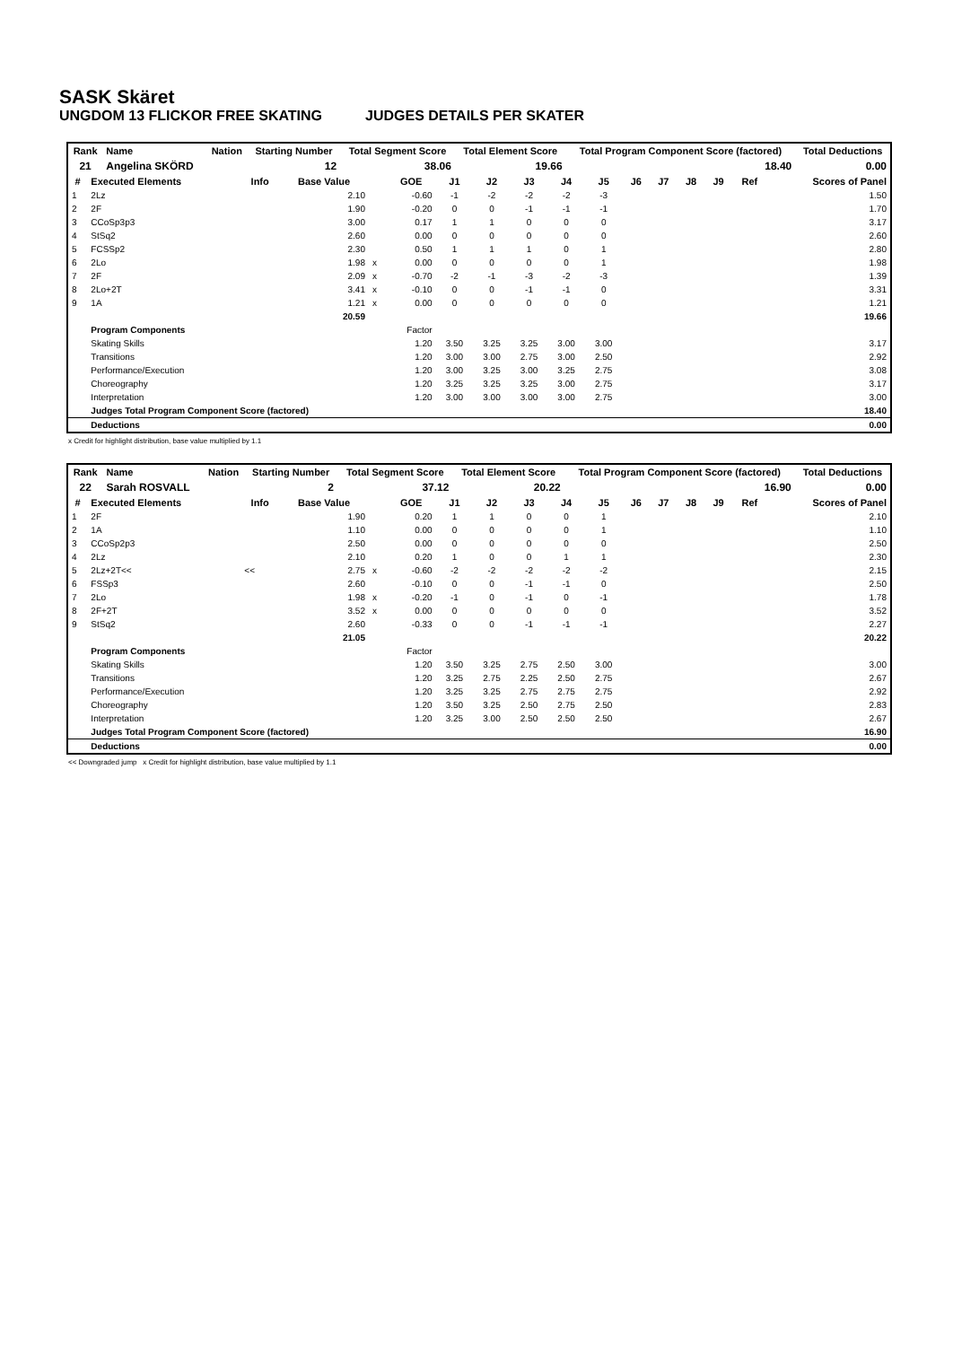SASK Skäret
UNGDOM 13 FLICKOR FREE SKATING JUDGES DETAILS PER SKATER
| Rank | Name | Nation | Starting Number | Total Segment Score | Total Element Score | Total Program Component Score (factored) | Total Deductions |
| --- | --- | --- | --- | --- | --- | --- | --- |
| 21 | Angelina SKÖRD | | 12 | 38.06 | 19.66 | 18.40 | 0.00 |
| # | Executed Elements | Info | Base Value | | GOE | J1 | J2 | J3 | J4 | J5 | J6 | J7 | J8 | J9 | Ref | Scores of Panel |
| --- | --- | --- | --- | --- | --- | --- | --- | --- | --- | --- | --- | --- | --- | --- | --- | --- |
| 1 | 2Lz | | 2.10 | | -0.60 | -1 | -2 | -2 | -2 | -3 | | | | | | 1.50 |
| 2 | 2F | | 1.90 | | -0.20 | 0 | 0 | -1 | -1 | -1 | | | | | | 1.70 |
| 3 | CCoSp3p3 | | 3.00 | | 0.17 | 1 | 1 | 0 | 0 | 0 | | | | | | 3.17 |
| 4 | StSq2 | | 2.60 | | 0.00 | 0 | 0 | 0 | 0 | 0 | | | | | | 2.60 |
| 5 | FCSSp2 | | 2.30 | | 0.50 | 1 | 1 | 1 | 0 | 1 | | | | | | 2.80 |
| 6 | 2Lo | | 1.98 | x | 0.00 | 0 | 0 | 0 | 0 | 1 | | | | | | 1.98 |
| 7 | 2F | | 2.09 | x | -0.70 | -2 | -1 | -3 | -2 | -3 | | | | | | 1.39 |
| 8 | 2Lo+2T | | 3.41 | x | -0.10 | 0 | 0 | -1 | -1 | 0 | | | | | | 3.31 |
| 9 | 1A | | 1.21 | x | 0.00 | 0 | 0 | 0 | 0 | 0 | | | | | | 1.21 |
| | | | 20.59 | | | | | | | | | | | | | 19.66 |
| | Program Components | | | | Factor | | | | | | | | | | | |
| | Skating Skills | | | | 1.20 | 3.50 | 3.25 | 3.25 | 3.00 | 3.00 | | | | | | 3.17 |
| | Transitions | | | | 1.20 | 3.00 | 3.00 | 2.75 | 3.00 | 2.50 | | | | | | 2.92 |
| | Performance/Execution | | | | 1.20 | 3.00 | 3.25 | 3.00 | 3.25 | 2.75 | | | | | | 3.08 |
| | Choreography | | | | 1.20 | 3.25 | 3.25 | 3.25 | 3.00 | 2.75 | | | | | | 3.17 |
| | Interpretation | | | | 1.20 | 3.00 | 3.00 | 3.00 | 3.00 | 2.75 | | | | | | 3.00 |
| | Judges Total Program Component Score (factored) | | | | | | | | | | | | | | | 18.40 |
| | Deductions | | | | | | | | | | | | | | | 0.00 |
x Credit for highlight distribution, base value multiplied by 1.1
| Rank | Name | Nation | Starting Number | Total Segment Score | Total Element Score | Total Program Component Score (factored) | Total Deductions |
| --- | --- | --- | --- | --- | --- | --- | --- |
| 22 | Sarah ROSVALL | | 2 | 37.12 | 20.22 | 16.90 | 0.00 |
| # | Executed Elements | Info | Base Value | | GOE | J1 | J2 | J3 | J4 | J5 | J6 | J7 | J8 | J9 | Ref | Scores of Panel |
| --- | --- | --- | --- | --- | --- | --- | --- | --- | --- | --- | --- | --- | --- | --- | --- | --- |
| 1 | 2F | | 1.90 | | 0.20 | 1 | 1 | 0 | 0 | 1 | | | | | | 2.10 |
| 2 | 1A | | 1.10 | | 0.00 | 0 | 0 | 0 | 0 | 1 | | | | | | 1.10 |
| 3 | CCoSp2p3 | | 2.50 | | 0.00 | 0 | 0 | 0 | 0 | 0 | | | | | | 2.50 |
| 4 | 2Lz | | 2.10 | | 0.20 | 1 | 0 | 0 | 1 | 1 | | | | | | 2.30 |
| 5 | 2Lz+2T<< | << | 2.75 | x | -0.60 | -2 | -2 | -2 | -2 | -2 | | | | | | 2.15 |
| 6 | FSSp3 | | 2.60 | | -0.10 | 0 | 0 | -1 | -1 | 0 | | | | | | 2.50 |
| 7 | 2Lo | | 1.98 | x | -0.20 | -1 | 0 | -1 | 0 | -1 | | | | | | 1.78 |
| 8 | 2F+2T | | 3.52 | x | 0.00 | 0 | 0 | 0 | 0 | 0 | | | | | | 3.52 |
| 9 | StSq2 | | 2.60 | | -0.33 | 0 | 0 | -1 | -1 | -1 | | | | | | 2.27 |
| | | | 21.05 | | | | | | | | | | | | | 20.22 |
| | Program Components | | | | Factor | | | | | | | | | | | |
| | Skating Skills | | | | 1.20 | 3.50 | 3.25 | 2.75 | 2.50 | 3.00 | | | | | | 3.00 |
| | Transitions | | | | 1.20 | 3.25 | 2.75 | 2.25 | 2.50 | 2.75 | | | | | | 2.67 |
| | Performance/Execution | | | | 1.20 | 3.25 | 3.25 | 2.75 | 2.75 | 2.75 | | | | | | 2.92 |
| | Choreography | | | | 1.20 | 3.50 | 3.25 | 2.50 | 2.75 | 2.50 | | | | | | 2.83 |
| | Interpretation | | | | 1.20 | 3.25 | 3.00 | 2.50 | 2.50 | 2.50 | | | | | | 2.67 |
| | Judges Total Program Component Score (factored) | | | | | | | | | | | | | | | 16.90 |
| | Deductions | | | | | | | | | | | | | | | 0.00 |
<< Downgraded jump x Credit for highlight distribution, base value multiplied by 1.1